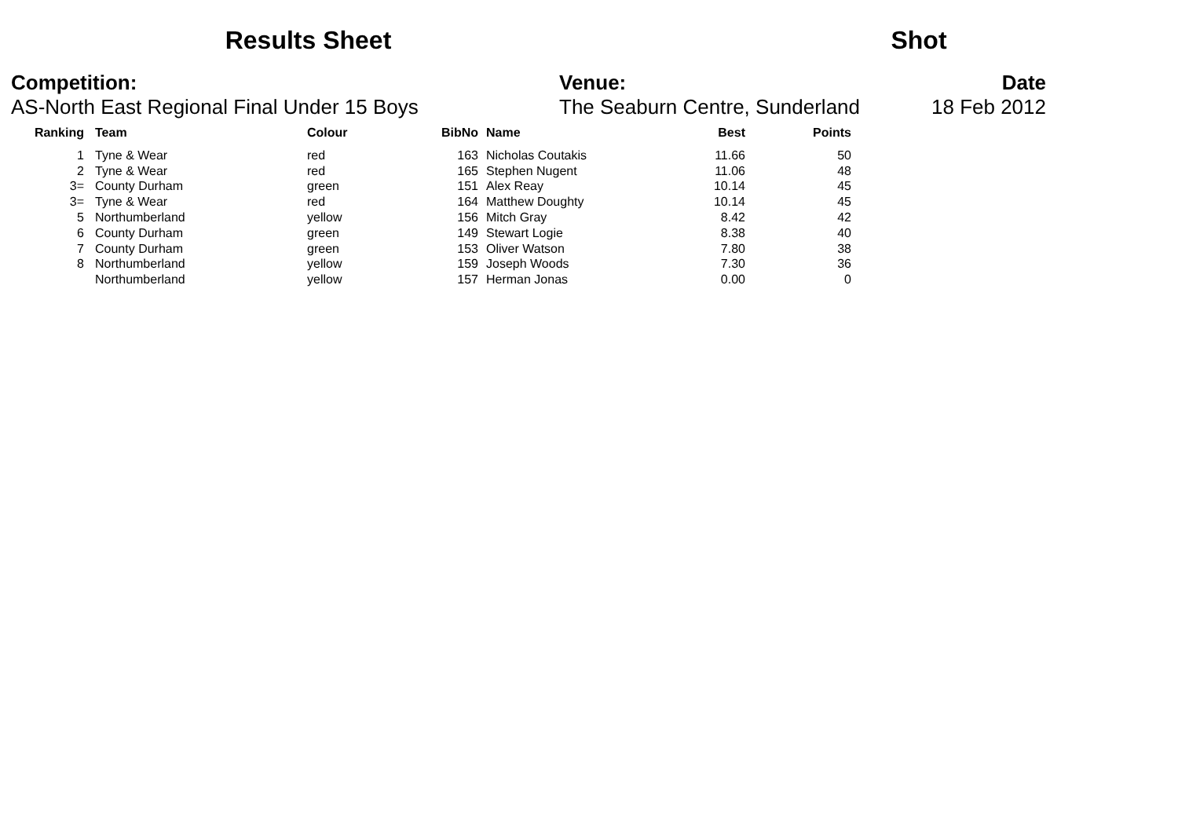Results Sheet
Shot
Competition:
AS-North East Regional Final Under 15 Boys
Venue:
The Seaburn Centre, Sunderland
Date
18 Feb 2012
| Ranking | Team | Colour | BibNo | Name | Best | Points |
| --- | --- | --- | --- | --- | --- | --- |
| 1 | Tyne & Wear | red | 163 | Nicholas Coutakis | 11.66 | 50 |
| 2 | Tyne & Wear | red | 165 | Stephen Nugent | 11.06 | 48 |
| 3= | County Durham | green | 151 | Alex Reay | 10.14 | 45 |
| 3= | Tyne & Wear | red | 164 | Matthew Doughty | 10.14 | 45 |
| 5 | Northumberland | yellow | 156 | Mitch Gray | 8.42 | 42 |
| 6 | County Durham | green | 149 | Stewart Logie | 8.38 | 40 |
| 7 | County Durham | green | 153 | Oliver Watson | 7.80 | 38 |
| 8 | Northumberland | yellow | 159 | Joseph Woods | 7.30 | 36 |
| | Northumberland | yellow | 157 | Herman Jonas | 0.00 | 0 |